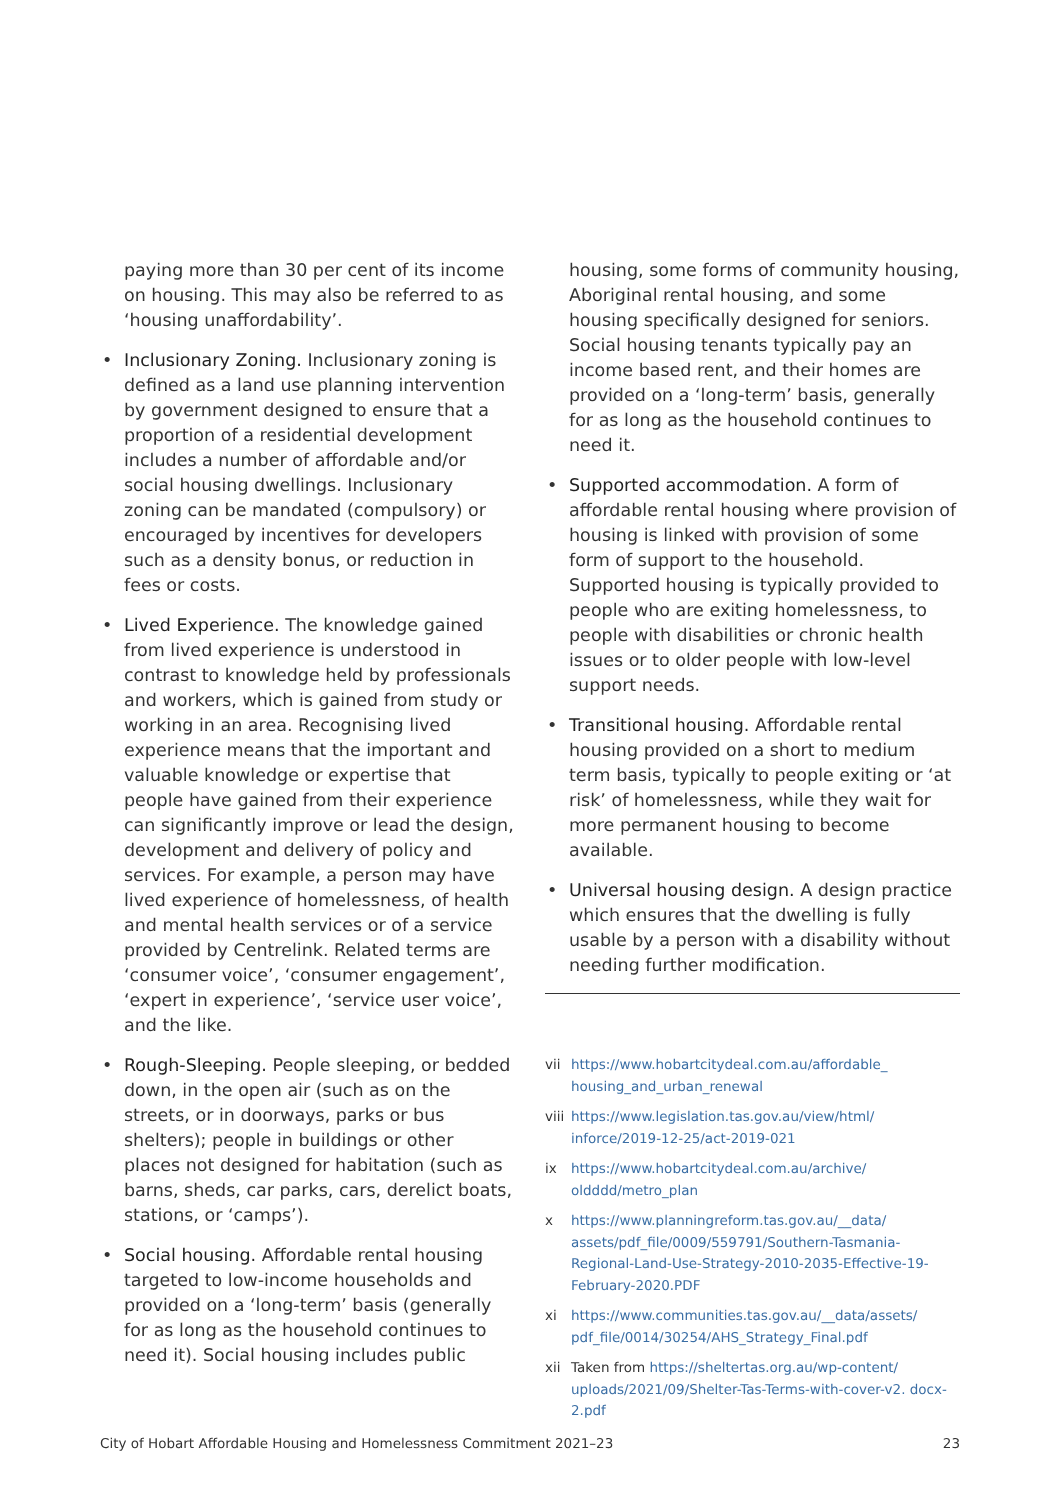paying more than 30 per cent of its income on housing. This may also be referred to as ‘housing unaffordability’.
• Inclusionary Zoning. Inclusionary zoning is defined as a land use planning intervention by government designed to ensure that a proportion of a residential development includes a number of affordable and/or social housing dwellings. Inclusionary zoning can be mandated (compulsory) or encouraged by incentives for developers such as a density bonus, or reduction in fees or costs.
• Lived Experience. The knowledge gained from lived experience is understood in contrast to knowledge held by professionals and workers, which is gained from study or working in an area. Recognising lived experience means that the important and valuable knowledge or expertise that people have gained from their experience can significantly improve or lead the design, development and delivery of policy and services. For example, a person may have lived experience of homelessness, of health and mental health services or of a service provided by Centrelink. Related terms are ‘consumer voice’, ‘consumer engagement’, ‘expert in experience’, ‘service user voice’, and the like.
• Rough-Sleeping. People sleeping, or bedded down, in the open air (such as on the streets, or in doorways, parks or bus shelters); people in buildings or other places not designed for habitation (such as barns, sheds, car parks, cars, derelict boats, stations, or ‘camps’).
• Social housing. Affordable rental housing targeted to low-income households and provided on a ‘long-term’ basis (generally for as long as the household continues to need it). Social housing includes public
housing, some forms of community housing, Aboriginal rental housing, and some housing specifically designed for seniors. Social housing tenants typically pay an income based rent, and their homes are provided on a ‘long-term’ basis, generally for as long as the household continues to need it.
• Supported accommodation. A form of affordable rental housing where provision of housing is linked with provision of some form of support to the household. Supported housing is typically provided to people who are exiting homelessness, to people with disabilities or chronic health issues or to older people with low-level support needs.
• Transitional housing. Affordable rental housing provided on a short to medium term basis, typically to people exiting or ‘at risk’ of homelessness, while they wait for more permanent housing to become available.
• Universal housing design. A design practice which ensures that the dwelling is fully usable by a person with a disability without needing further modification.
vii https://www.hobartcitydeal.com.au/affordable_ housing_and_urban_renewal
viii https://www.legislation.tas.gov.au/view/html/ inforce/2019-12-25/act-2019-021
ix https://www.hobartcitydeal.com.au/archive/ oldddd/metro_plan
x https://www.planningreform.tas.gov.au/__data/ assets/pdf_file/0009/559791/Southern-Tasmania-Regional-Land-Use-Strategy-2010-2035-Effective-19-February-2020.PDF
xi https://www.communities.tas.gov.au/__data/assets/ pdf_file/0014/30254/AHS_Strategy_Final.pdf
xii Taken from https://sheltertas.org.au/wp-content/ uploads/2021/09/Shelter-Tas-Terms-with-cover-v2. docx-2.pdf
City of Hobart Affordable Housing and Homelessness Commitment 2021–23 23